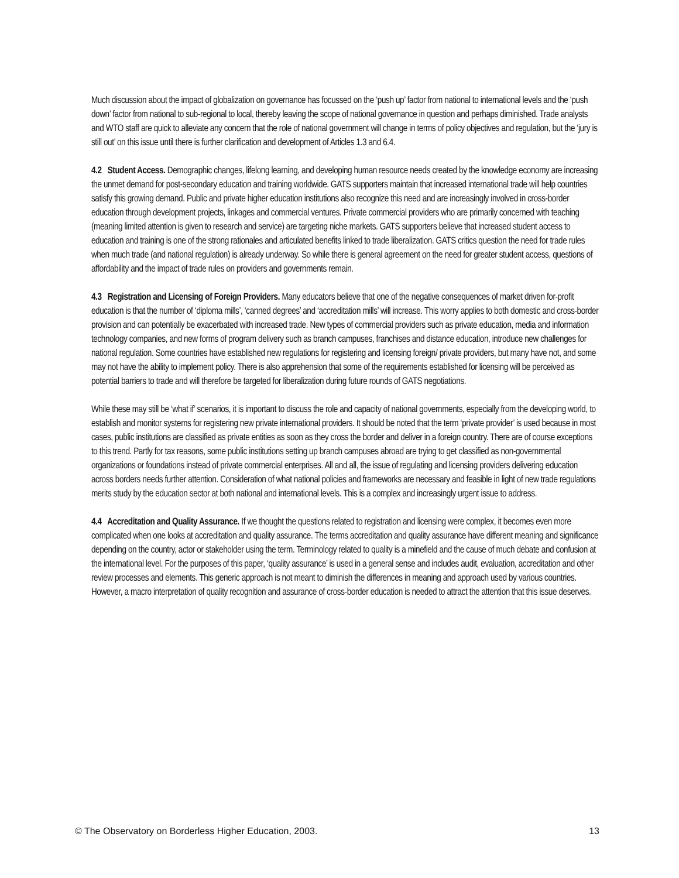Much discussion about the impact of globalization on governance has focussed on the ‘push up’ factor from national to international levels and the ‘push down’ factor from national to sub-regional to local, thereby leaving the scope of national governance in question and perhaps diminished. Trade analysts and WTO staff are quick to alleviate any concern that the role of national government will change in terms of policy objectives and regulation, but the ‘jury is still out’ on this issue until there is further clarification and development of Articles 1.3 and 6.4.
4.2 Student Access. Demographic changes, lifelong learning, and developing human resource needs created by the knowledge economy are increasing the unmet demand for post-secondary education and training worldwide. GATS supporters maintain that increased international trade will help countries satisfy this growing demand. Public and private higher education institutions also recognize this need and are increasingly involved in cross-border education through development projects, linkages and commercial ventures. Private commercial providers who are primarily concerned with teaching (meaning limited attention is given to research and service) are targeting niche markets. GATS supporters believe that increased student access to education and training is one of the strong rationales and articulated benefits linked to trade liberalization. GATS critics question the need for trade rules when much trade (and national regulation) is already underway. So while there is general agreement on the need for greater student access, questions of affordability and the impact of trade rules on providers and governments remain.
4.3 Registration and Licensing of Foreign Providers. Many educators believe that one of the negative consequences of market driven for-profit education is that the number of ‘diploma mills’, ‘canned degrees’ and ‘accreditation mills’ will increase. This worry applies to both domestic and cross-border provision and can potentially be exacerbated with increased trade. New types of commercial providers such as private education, media and information technology companies, and new forms of program delivery such as branch campuses, franchises and distance education, introduce new challenges for national regulation. Some countries have established new regulations for registering and licensing foreign/ private providers, but many have not, and some may not have the ability to implement policy. There is also apprehension that some of the requirements established for licensing will be perceived as potential barriers to trade and will therefore be targeted for liberalization during future rounds of GATS negotiations.
While these may still be ‘what if’ scenarios, it is important to discuss the role and capacity of national governments, especially from the developing world, to establish and monitor systems for registering new private international providers. It should be noted that the term ‘private provider’ is used because in most cases, public institutions are classified as private entities as soon as they cross the border and deliver in a foreign country. There are of course exceptions to this trend. Partly for tax reasons, some public institutions setting up branch campuses abroad are trying to get classified as non-governmental organizations or foundations instead of private commercial enterprises. All and all, the issue of regulating and licensing providers delivering education across borders needs further attention. Consideration of what national policies and frameworks are necessary and feasible in light of new trade regulations merits study by the education sector at both national and international levels. This is a complex and increasingly urgent issue to address.
4.4 Accreditation and Quality Assurance. If we thought the questions related to registration and licensing were complex, it becomes even more complicated when one looks at accreditation and quality assurance. The terms accreditation and quality assurance have different meaning and significance depending on the country, actor or stakeholder using the term. Terminology related to quality is a minefield and the cause of much debate and confusion at the international level. For the purposes of this paper, ‘quality assurance’ is used in a general sense and includes audit, evaluation, accreditation and other review processes and elements. This generic approach is not meant to diminish the differences in meaning and approach used by various countries. However, a macro interpretation of quality recognition and assurance of cross-border education is needed to attract the attention that this issue deserves.
© The Observatory on Borderless Higher Education, 2003. 13